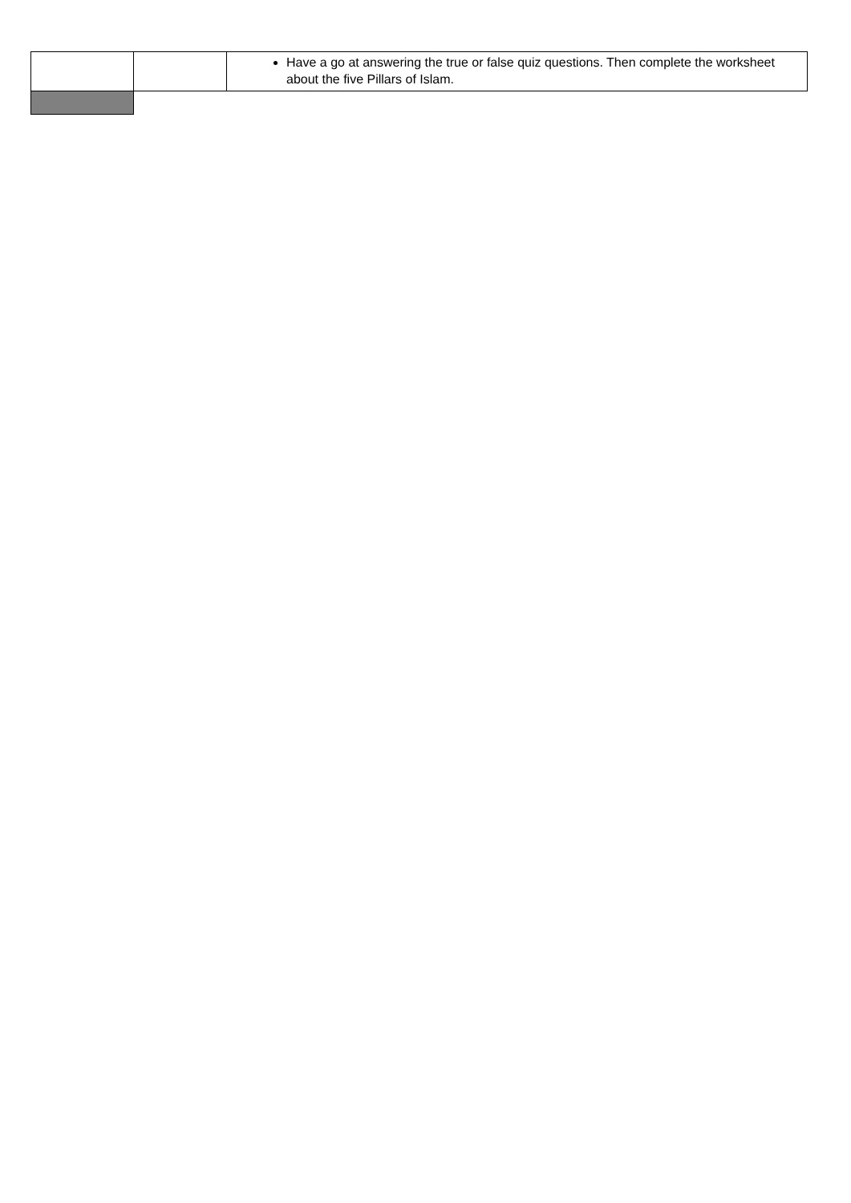| | | Have a go at answering the true or false quiz questions. Then complete the worksheet about the five Pillars of Islam. |